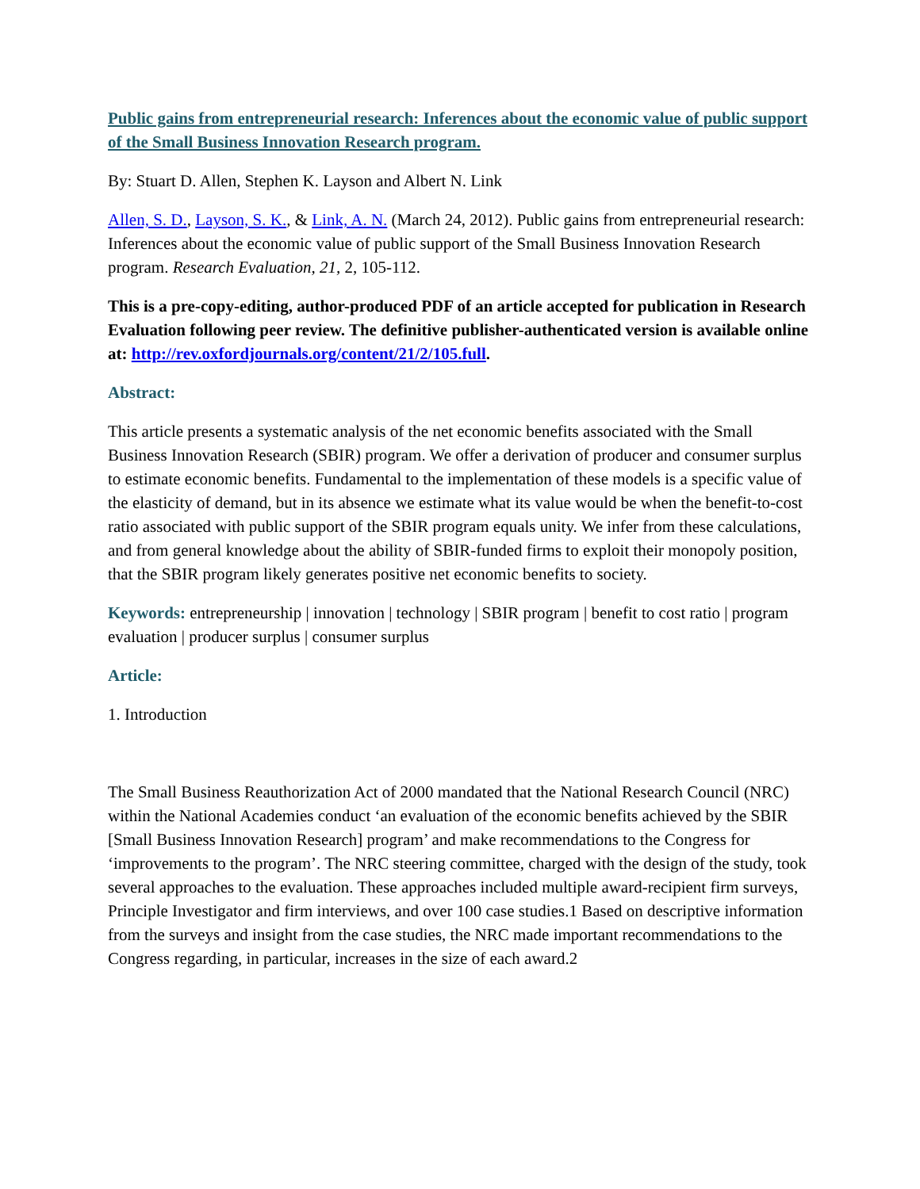Public gains from entrepreneurial research: Inferences about the economic value of public support of the Small Business Innovation Research program.
By: Stuart D. Allen, Stephen K. Layson and Albert N. Link
Allen, S. D., Layson, S. K., & Link, A. N. (March 24, 2012). Public gains from entrepreneurial research: Inferences about the economic value of public support of the Small Business Innovation Research program. Research Evaluation, 21, 2, 105-112.
This is a pre-copy-editing, author-produced PDF of an article accepted for publication in Research Evaluation following peer review. The definitive publisher-authenticated version is available online at: http://rev.oxfordjournals.org/content/21/2/105.full.
Abstract:
This article presents a systematic analysis of the net economic benefits associated with the Small Business Innovation Research (SBIR) program. We offer a derivation of producer and consumer surplus to estimate economic benefits. Fundamental to the implementation of these models is a specific value of the elasticity of demand, but in its absence we estimate what its value would be when the benefit-to-cost ratio associated with public support of the SBIR program equals unity. We infer from these calculations, and from general knowledge about the ability of SBIR-funded firms to exploit their monopoly position, that the SBIR program likely generates positive net economic benefits to society.
Keywords: entrepreneurship | innovation | technology | SBIR program | benefit to cost ratio | program evaluation | producer surplus | consumer surplus
Article:
1. Introduction
The Small Business Reauthorization Act of 2000 mandated that the National Research Council (NRC) within the National Academies conduct ‘an evaluation of the economic benefits achieved by the SBIR [Small Business Innovation Research] program’ and make recommendations to the Congress for ‘improvements to the program’. The NRC steering committee, charged with the design of the study, took several approaches to the evaluation. These approaches included multiple award-recipient firm surveys, Principle Investigator and firm interviews, and over 100 case studies.1 Based on descriptive information from the surveys and insight from the case studies, the NRC made important recommendations to the Congress regarding, in particular, increases in the size of each award.2